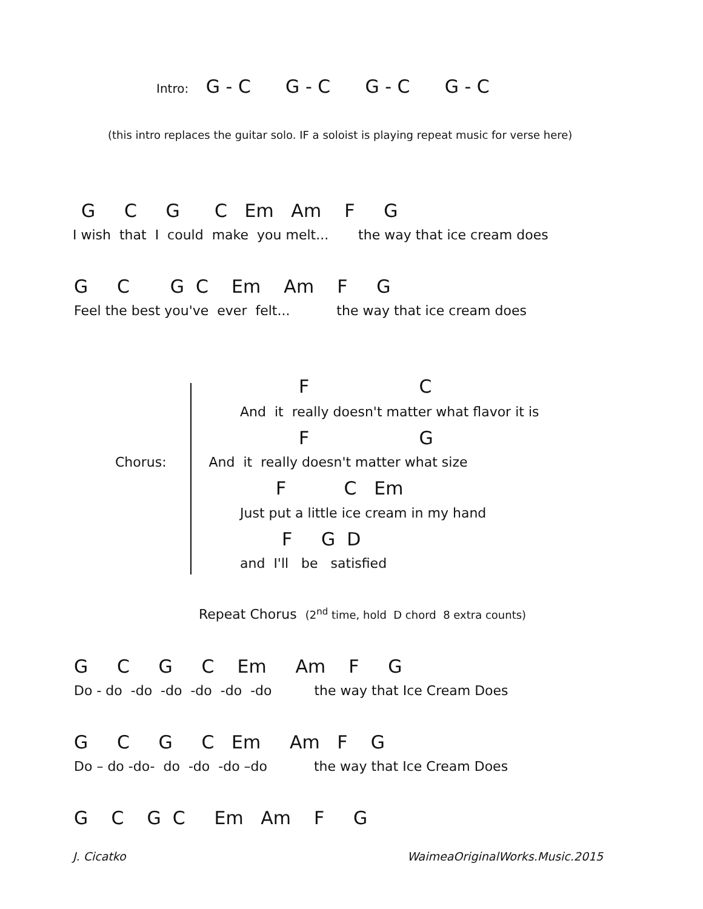Intro: G - C G - C G - C G - C
(this intro replaces the guitar solo. IF a soloist is playing repeat music for verse here)
G C G C Em Am F G
I wish that I could make you melt... the way that ice cream does
G C G C Em Am F G
Feel the best you've ever felt... the way that ice cream does
F C
And it really doesn't matter what flavor it is
F G
Chorus: And it really doesn't matter what size
F C Em
Just put a little ice cream in my hand
F G D
and I'll be satisfied
Repeat Chorus (2<sup>nd</sup> time, hold D chord 8 extra counts)
G C G C Em Am F G
Do - do -do -do -do -do -do the way that Ice Cream Does
G C G C Em Am F G
Do – do -do- do -do -do –do the way that Ice Cream Does
G C G C Em Am F G
J. Cicatko
WaimeaOriginalWorks.Music.2015